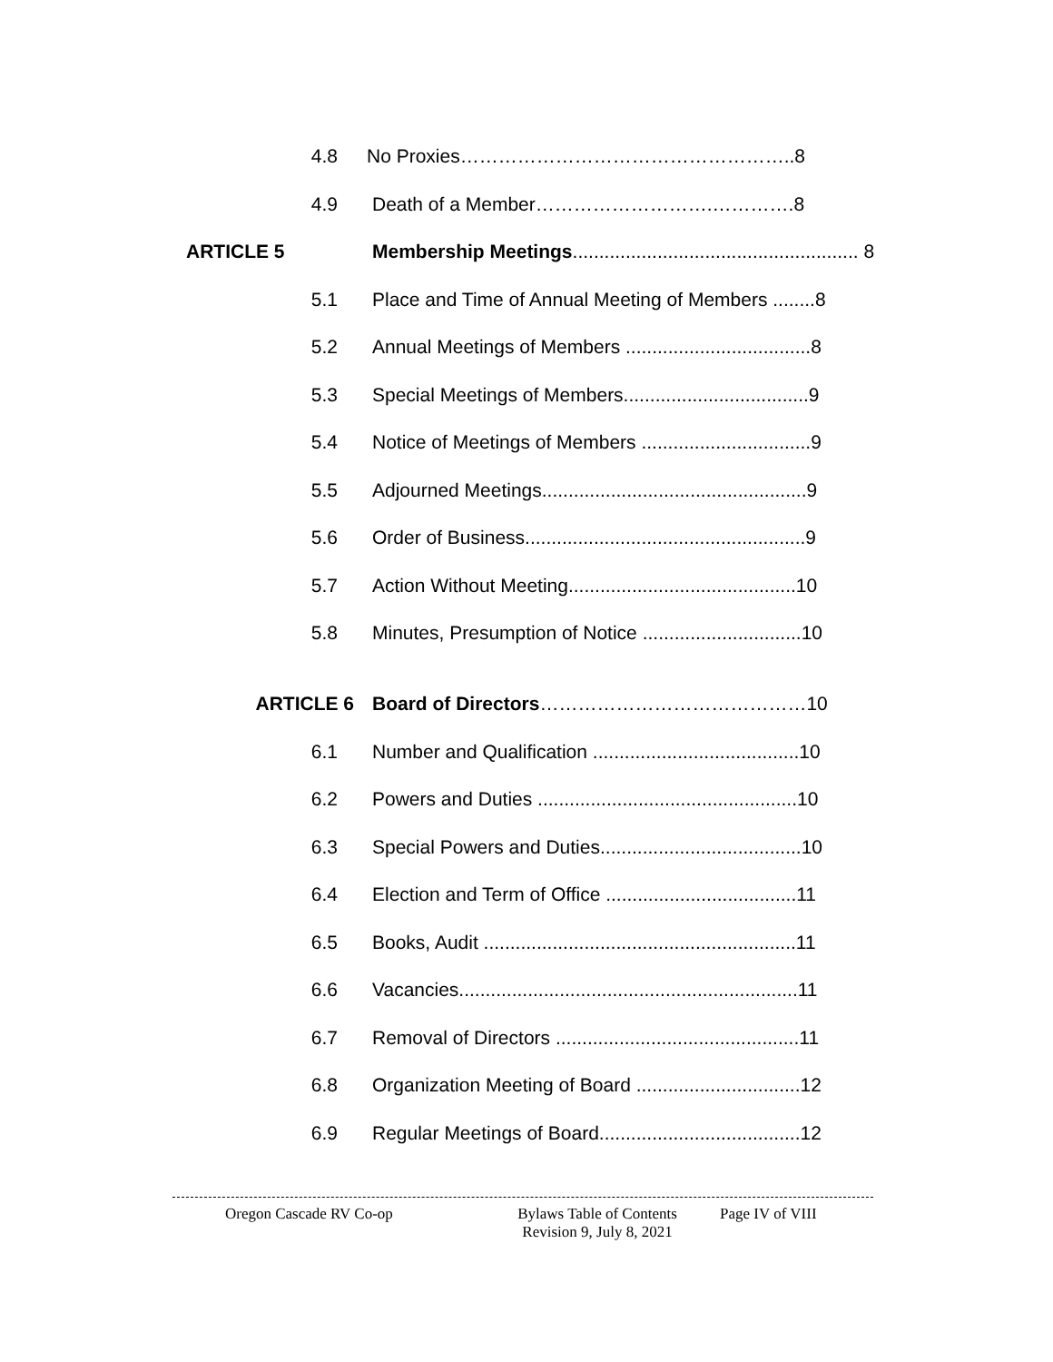4.8 No Proxies……………………………………………..8
4.9 Death of a Member……………………….………….8
ARTICLE 5 Membership Meetings...................................................... 8
5.1 Place and Time of Annual Meeting of Members ........8
5.2 Annual Meetings of Members ...................................8
5.3 Special Meetings of Members...................................9
5.4 Notice of Meetings of Members ................................9
5.5 Adjourned Meetings..................................................9
5.6 Order of Business.....................................................9
5.7 Action Without Meeting...........................................10
5.8 Minutes, Presumption of Notice ..............................10
ARTICLE 6 Board of Directors……………………………………10
6.1 Number and Qualification .......................................10
6.2 Powers and Duties .................................................10
6.3 Special Powers and Duties......................................10
6.4 Election and Term of Office ....................................11
6.5 Books, Audit ...........................................................11
6.6 Vacancies................................................................11
6.7 Removal of Directors ..............................................11
6.8 Organization Meeting of Board ...............................12
6.9 Regular Meetings of Board......................................12
Oregon Cascade RV Co-op Bylaws Table of Contents
Revision 9, July 8, 2021
Page IV of VIII